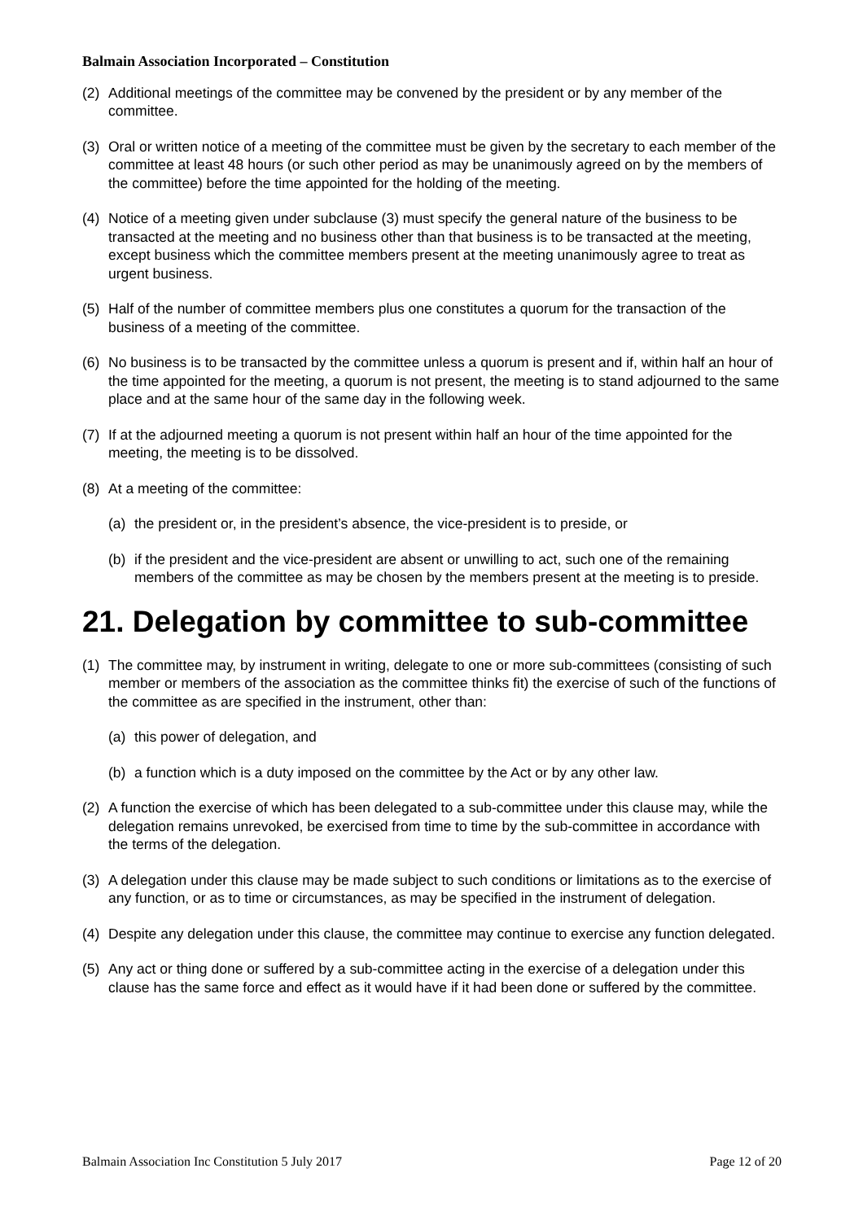Balmain Association Incorporated – Constitution
(2) Additional meetings of the committee may be convened by the president or by any member of the committee.
(3) Oral or written notice of a meeting of the committee must be given by the secretary to each member of the committee at least 48 hours (or such other period as may be unanimously agreed on by the members of the committee) before the time appointed for the holding of the meeting.
(4) Notice of a meeting given under subclause (3) must specify the general nature of the business to be transacted at the meeting and no business other than that business is to be transacted at the meeting, except business which the committee members present at the meeting unanimously agree to treat as urgent business.
(5) Half of the number of committee members plus one constitutes a quorum for the transaction of the business of a meeting of the committee.
(6) No business is to be transacted by the committee unless a quorum is present and if, within half an hour of the time appointed for the meeting, a quorum is not present, the meeting is to stand adjourned to the same place and at the same hour of the same day in the following week.
(7) If at the adjourned meeting a quorum is not present within half an hour of the time appointed for the meeting, the meeting is to be dissolved.
(8) At a meeting of the committee:
(a) the president or, in the president’s absence, the vice-president is to preside, or
(b) if the president and the vice-president are absent or unwilling to act, such one of the remaining members of the committee as may be chosen by the members present at the meeting is to preside.
21. Delegation by committee to sub-committee
(1) The committee may, by instrument in writing, delegate to one or more sub-committees (consisting of such member or members of the association as the committee thinks fit) the exercise of such of the functions of the committee as are specified in the instrument, other than:
(a) this power of delegation, and
(b) a function which is a duty imposed on the committee by the Act or by any other law.
(2) A function the exercise of which has been delegated to a sub-committee under this clause may, while the delegation remains unrevoked, be exercised from time to time by the sub-committee in accordance with the terms of the delegation.
(3) A delegation under this clause may be made subject to such conditions or limitations as to the exercise of any function, or as to time or circumstances, as may be specified in the instrument of delegation.
(4) Despite any delegation under this clause, the committee may continue to exercise any function delegated.
(5) Any act or thing done or suffered by a sub-committee acting in the exercise of a delegation under this clause has the same force and effect as it would have if it had been done or suffered by the committee.
Balmain Association Inc Constitution 5 July 2017 Page 12 of 20